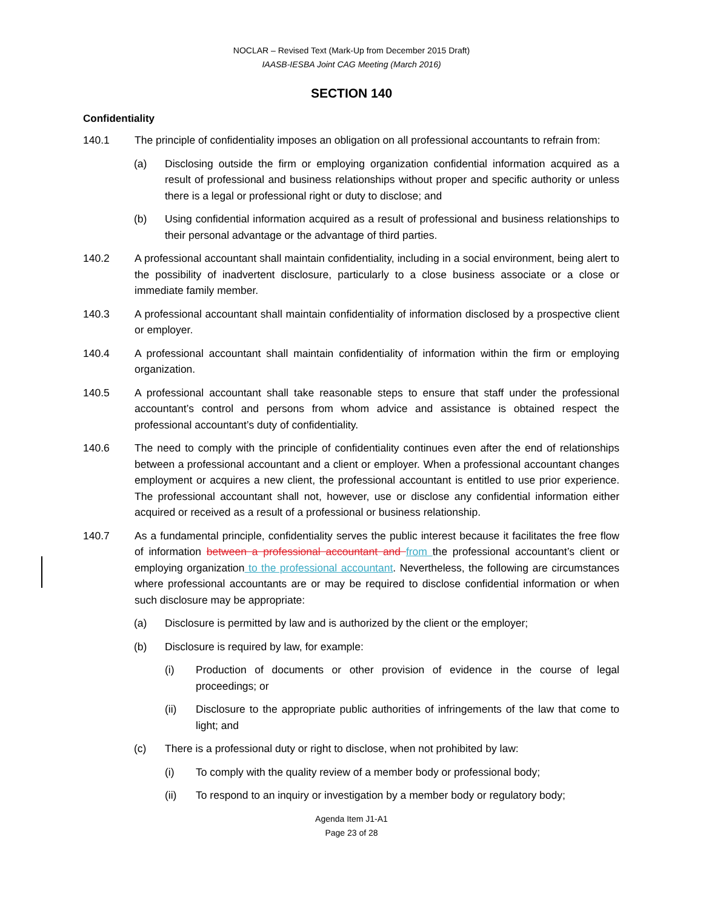NOCLAR – Revised Text (Mark-Up from December 2015 Draft)
IAASB-IESBA Joint CAG Meeting (March 2016)
SECTION 140
Confidentiality
140.1 The principle of confidentiality imposes an obligation on all professional accountants to refrain from:
(a) Disclosing outside the firm or employing organization confidential information acquired as a result of professional and business relationships without proper and specific authority or unless there is a legal or professional right or duty to disclose; and
(b) Using confidential information acquired as a result of professional and business relationships to their personal advantage or the advantage of third parties.
140.2 A professional accountant shall maintain confidentiality, including in a social environment, being alert to the possibility of inadvertent disclosure, particularly to a close business associate or a close or immediate family member.
140.3 A professional accountant shall maintain confidentiality of information disclosed by a prospective client or employer.
140.4 A professional accountant shall maintain confidentiality of information within the firm or employing organization.
140.5 A professional accountant shall take reasonable steps to ensure that staff under the professional accountant’s control and persons from whom advice and assistance is obtained respect the professional accountant’s duty of confidentiality.
140.6 The need to comply with the principle of confidentiality continues even after the end of relationships between a professional accountant and a client or employer. When a professional accountant changes employment or acquires a new client, the professional accountant is entitled to use prior experience. The professional accountant shall not, however, use or disclose any confidential information either acquired or received as a result of a professional or business relationship.
140.7 As a fundamental principle, confidentiality serves the public interest because it facilitates the free flow of information between a professional accountant and from the professional accountant’s client or employing organization to the professional accountant. Nevertheless, the following are circumstances where professional accountants are or may be required to disclose confidential information or when such disclosure may be appropriate:
(a) Disclosure is permitted by law and is authorized by the client or the employer;
(b) Disclosure is required by law, for example:
(i) Production of documents or other provision of evidence in the course of legal proceedings; or
(ii) Disclosure to the appropriate public authorities of infringements of the law that come to light; and
(c) There is a professional duty or right to disclose, when not prohibited by law:
(i) To comply with the quality review of a member body or professional body;
(ii) To respond to an inquiry or investigation by a member body or regulatory body;
Agenda Item J1-A1
Page 23 of 28